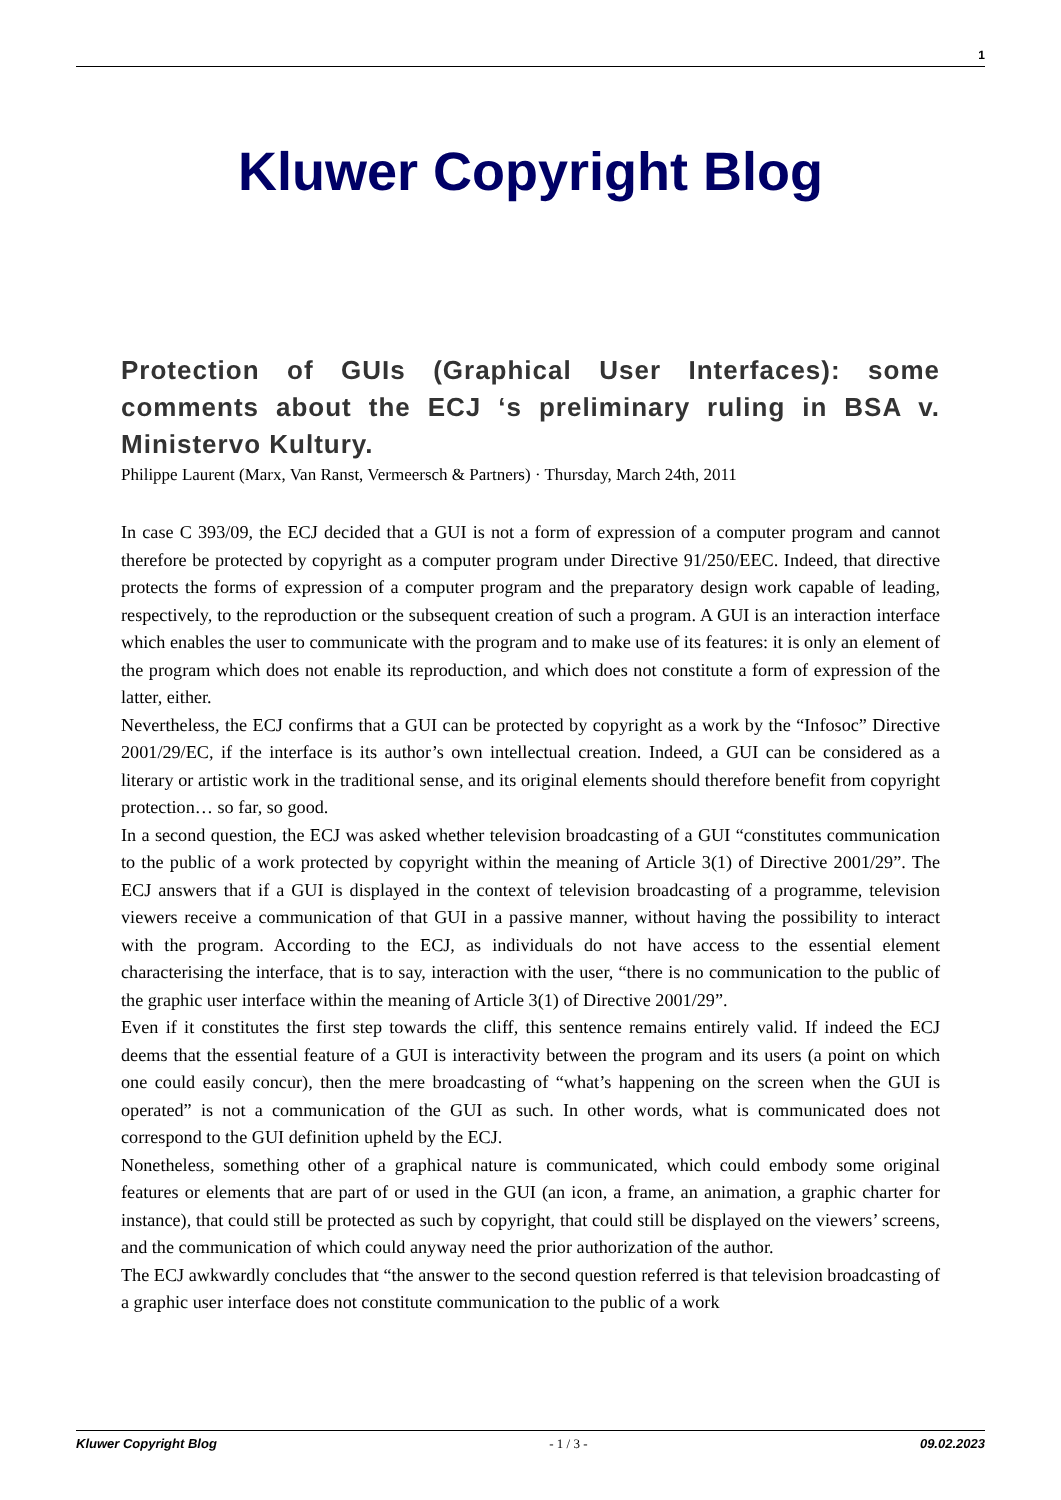1
Kluwer Copyright Blog
Protection of GUIs (Graphical User Interfaces): some comments about the ECJ ‘s preliminary ruling in BSA v. Ministervo Kultury.
Philippe Laurent (Marx, Van Ranst, Vermeersch & Partners) · Thursday, March 24th, 2011
In case C 393/09, the ECJ decided that a GUI is not a form of expression of a computer program and cannot therefore be protected by copyright as a computer program under Directive 91/250/EEC. Indeed, that directive protects the forms of expression of a computer program and the preparatory design work capable of leading, respectively, to the reproduction or the subsequent creation of such a program. A GUI is an interaction interface which enables the user to communicate with the program and to make use of its features: it is only an element of the program which does not enable its reproduction, and which does not constitute a form of expression of the latter, either.
Nevertheless, the ECJ confirms that a GUI can be protected by copyright as a work by the “Infosoc” Directive 2001/29/EC, if the interface is its author’s own intellectual creation. Indeed, a GUI can be considered as a literary or artistic work in the traditional sense, and its original elements should therefore benefit from copyright protection… so far, so good.
In a second question, the ECJ was asked whether television broadcasting of a GUI “constitutes communication to the public of a work protected by copyright within the meaning of Article 3(1) of Directive 2001/29”. The ECJ answers that if a GUI is displayed in the context of television broadcasting of a programme, television viewers receive a communication of that GUI in a passive manner, without having the possibility to interact with the program. According to the ECJ, as individuals do not have access to the essential element characterising the interface, that is to say, interaction with the user, “there is no communication to the public of the graphic user interface within the meaning of Article 3(1) of Directive 2001/29”.
Even if it constitutes the first step towards the cliff, this sentence remains entirely valid. If indeed the ECJ deems that the essential feature of a GUI is interactivity between the program and its users (a point on which one could easily concur), then the mere broadcasting of “what’s happening on the screen when the GUI is operated” is not a communication of the GUI as such. In other words, what is communicated does not correspond to the GUI definition upheld by the ECJ.
Nonetheless, something other of a graphical nature is communicated, which could embody some original features or elements that are part of or used in the GUI (an icon, a frame, an animation, a graphic charter for instance), that could still be protected as such by copyright, that could still be displayed on the viewers’ screens, and the communication of which could anyway need the prior authorization of the author.
The ECJ awkwardly concludes that “the answer to the second question referred is that television broadcasting of a graphic user interface does not constitute communication to the public of a work
Kluwer Copyright Blog - 1 / 3 - 09.02.2023